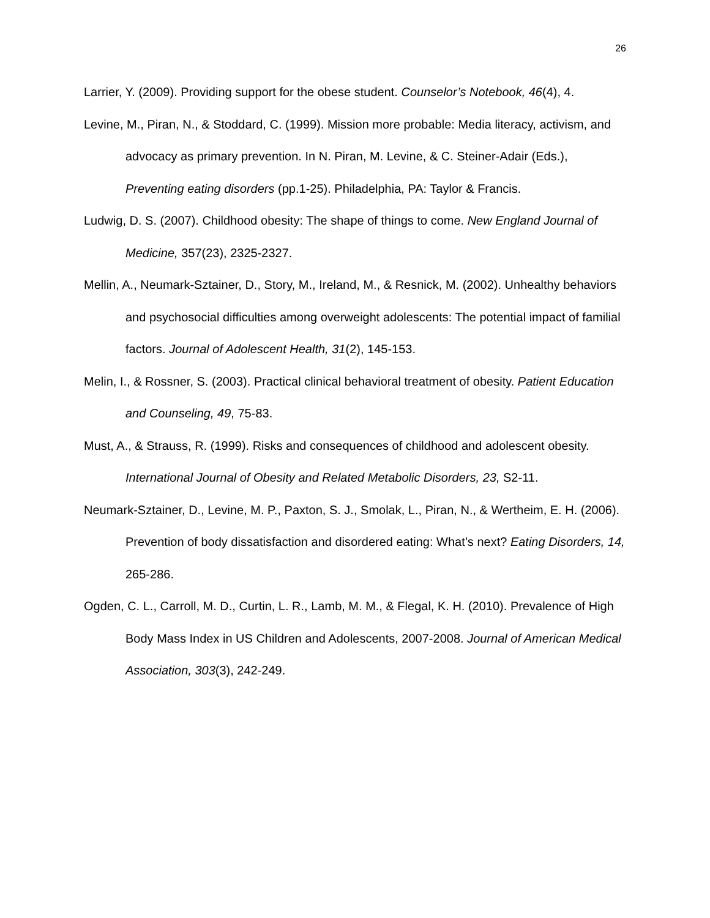26
Larrier, Y. (2009). Providing support for the obese student. Counselor’s Notebook, 46(4), 4.
Levine, M., Piran, N., & Stoddard, C. (1999). Mission more probable: Media literacy, activism, and advocacy as primary prevention. In N. Piran, M. Levine, & C. Steiner-Adair (Eds.), Preventing eating disorders (pp.1-25). Philadelphia, PA: Taylor & Francis.
Ludwig, D. S. (2007). Childhood obesity: The shape of things to come. New England Journal of Medicine, 357(23), 2325-2327.
Mellin, A., Neumark-Sztainer, D., Story, M., Ireland, M., & Resnick, M. (2002). Unhealthy behaviors and psychosocial difficulties among overweight adolescents: The potential impact of familial factors. Journal of Adolescent Health, 31(2), 145-153.
Melin, I., & Rossner, S. (2003). Practical clinical behavioral treatment of obesity. Patient Education and Counseling, 49, 75-83.
Must, A., & Strauss, R. (1999). Risks and consequences of childhood and adolescent obesity. International Journal of Obesity and Related Metabolic Disorders, 23, S2-11.
Neumark-Sztainer, D., Levine, M. P., Paxton, S. J., Smolak, L., Piran, N., & Wertheim, E. H. (2006). Prevention of body dissatisfaction and disordered eating: What’s next? Eating Disorders, 14, 265-286.
Ogden, C. L., Carroll, M. D., Curtin, L. R., Lamb, M. M., & Flegal, K. H. (2010). Prevalence of High Body Mass Index in US Children and Adolescents, 2007-2008. Journal of American Medical Association, 303(3), 242-249.